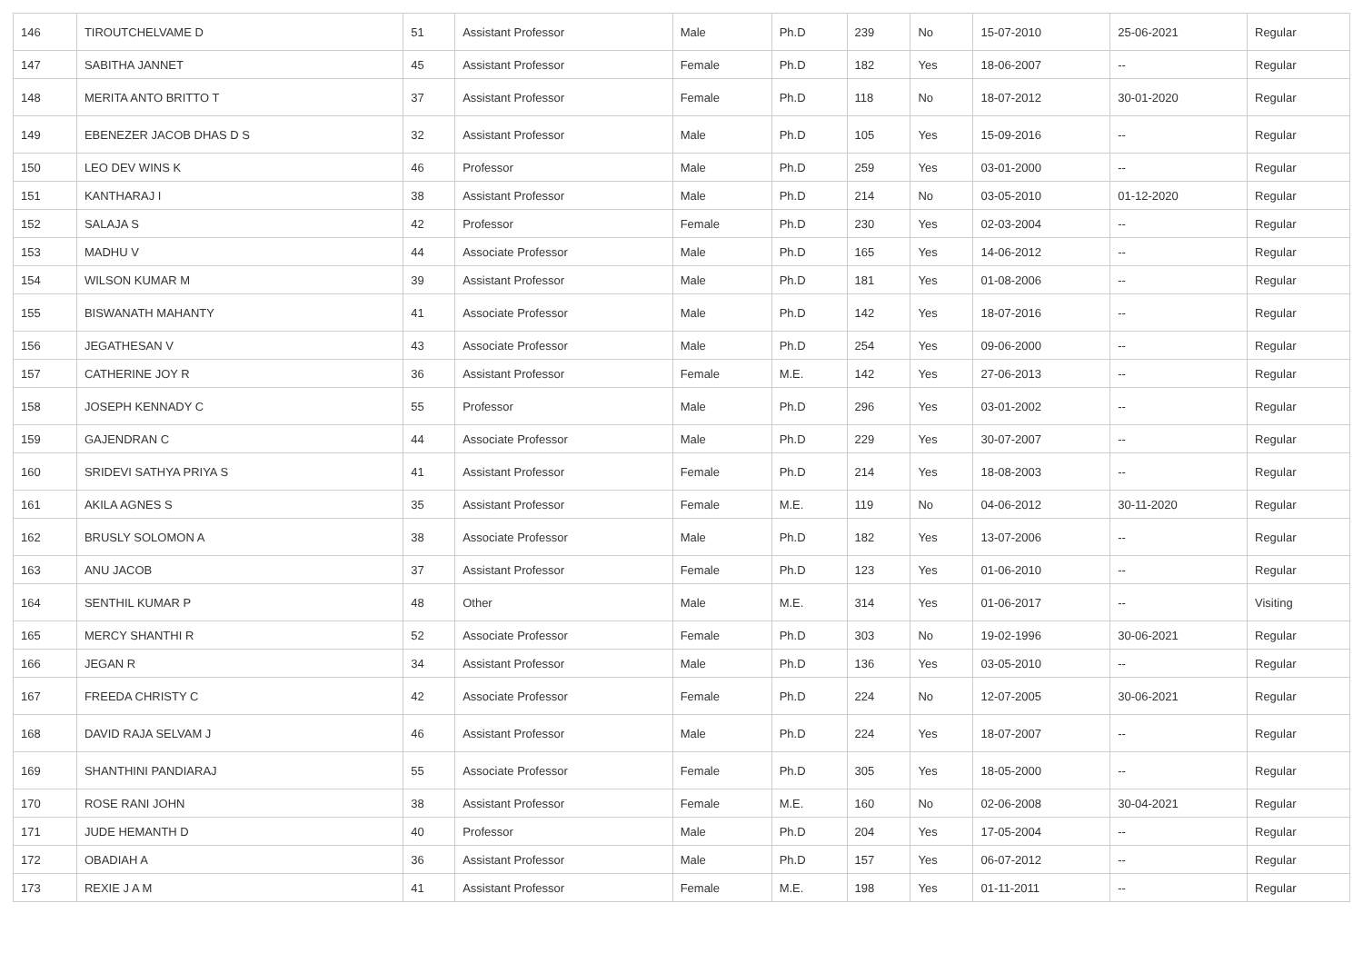| 146 | TIROUTCHELVAME D | 51 | Assistant Professor | Male | Ph.D | 239 | No | 15-07-2010 | 25-06-2021 | Regular |
| 147 | SABITHA JANNET | 45 | Assistant Professor | Female | Ph.D | 182 | Yes | 18-06-2007 | -- | Regular |
| 148 | MERITA ANTO BRITTO T | 37 | Assistant Professor | Female | Ph.D | 118 | No | 18-07-2012 | 30-01-2020 | Regular |
| 149 | EBENEZER JACOB DHAS D S | 32 | Assistant Professor | Male | Ph.D | 105 | Yes | 15-09-2016 | -- | Regular |
| 150 | LEO DEV WINS K | 46 | Professor | Male | Ph.D | 259 | Yes | 03-01-2000 | -- | Regular |
| 151 | KANTHARAJ I | 38 | Assistant Professor | Male | Ph.D | 214 | No | 03-05-2010 | 01-12-2020 | Regular |
| 152 | SALAJA S | 42 | Professor | Female | Ph.D | 230 | Yes | 02-03-2004 | -- | Regular |
| 153 | MADHU V | 44 | Associate Professor | Male | Ph.D | 165 | Yes | 14-06-2012 | -- | Regular |
| 154 | WILSON KUMAR M | 39 | Assistant Professor | Male | Ph.D | 181 | Yes | 01-08-2006 | -- | Regular |
| 155 | BISWANATH MAHANTY | 41 | Associate Professor | Male | Ph.D | 142 | Yes | 18-07-2016 | -- | Regular |
| 156 | JEGATHESAN V | 43 | Associate Professor | Male | Ph.D | 254 | Yes | 09-06-2000 | -- | Regular |
| 157 | CATHERINE JOY R | 36 | Assistant Professor | Female | M.E. | 142 | Yes | 27-06-2013 | -- | Regular |
| 158 | JOSEPH KENNADY C | 55 | Professor | Male | Ph.D | 296 | Yes | 03-01-2002 | -- | Regular |
| 159 | GAJENDRAN C | 44 | Associate Professor | Male | Ph.D | 229 | Yes | 30-07-2007 | -- | Regular |
| 160 | SRIDEVI SATHYA PRIYA S | 41 | Assistant Professor | Female | Ph.D | 214 | Yes | 18-08-2003 | -- | Regular |
| 161 | AKILA AGNES S | 35 | Assistant Professor | Female | M.E. | 119 | No | 04-06-2012 | 30-11-2020 | Regular |
| 162 | BRUSLY SOLOMON A | 38 | Associate Professor | Male | Ph.D | 182 | Yes | 13-07-2006 | -- | Regular |
| 163 | ANU JACOB | 37 | Assistant Professor | Female | Ph.D | 123 | Yes | 01-06-2010 | -- | Regular |
| 164 | SENTHIL KUMAR P | 48 | Other | Male | M.E. | 314 | Yes | 01-06-2017 | -- | Visiting |
| 165 | MERCY SHANTHI R | 52 | Associate Professor | Female | Ph.D | 303 | No | 19-02-1996 | 30-06-2021 | Regular |
| 166 | JEGAN R | 34 | Assistant Professor | Male | Ph.D | 136 | Yes | 03-05-2010 | -- | Regular |
| 167 | FREEDA CHRISTY C | 42 | Associate Professor | Female | Ph.D | 224 | No | 12-07-2005 | 30-06-2021 | Regular |
| 168 | DAVID RAJA SELVAM J | 46 | Assistant Professor | Male | Ph.D | 224 | Yes | 18-07-2007 | -- | Regular |
| 169 | SHANTHINI PANDIARAJ | 55 | Associate Professor | Female | Ph.D | 305 | Yes | 18-05-2000 | -- | Regular |
| 170 | ROSE RANI JOHN | 38 | Assistant Professor | Female | M.E. | 160 | No | 02-06-2008 | 30-04-2021 | Regular |
| 171 | JUDE HEMANTH D | 40 | Professor | Male | Ph.D | 204 | Yes | 17-05-2004 | -- | Regular |
| 172 | OBADIAH A | 36 | Assistant Professor | Male | Ph.D | 157 | Yes | 06-07-2012 | -- | Regular |
| 173 | REXIE J A M | 41 | Assistant Professor | Female | M.E. | 198 | Yes | 01-11-2011 | -- | Regular |